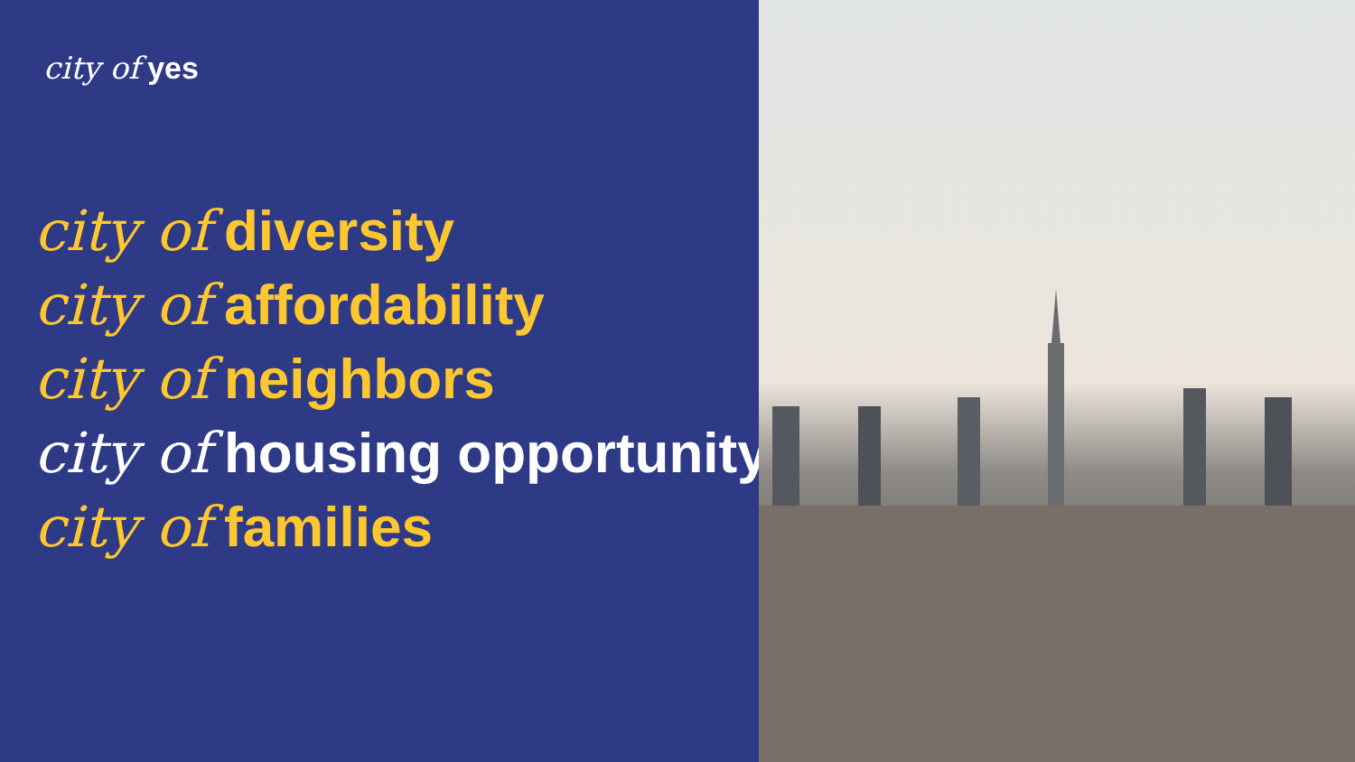city of yes
city of diversity
city of affordability
city of neighbors
city of housing opportunity
city of families